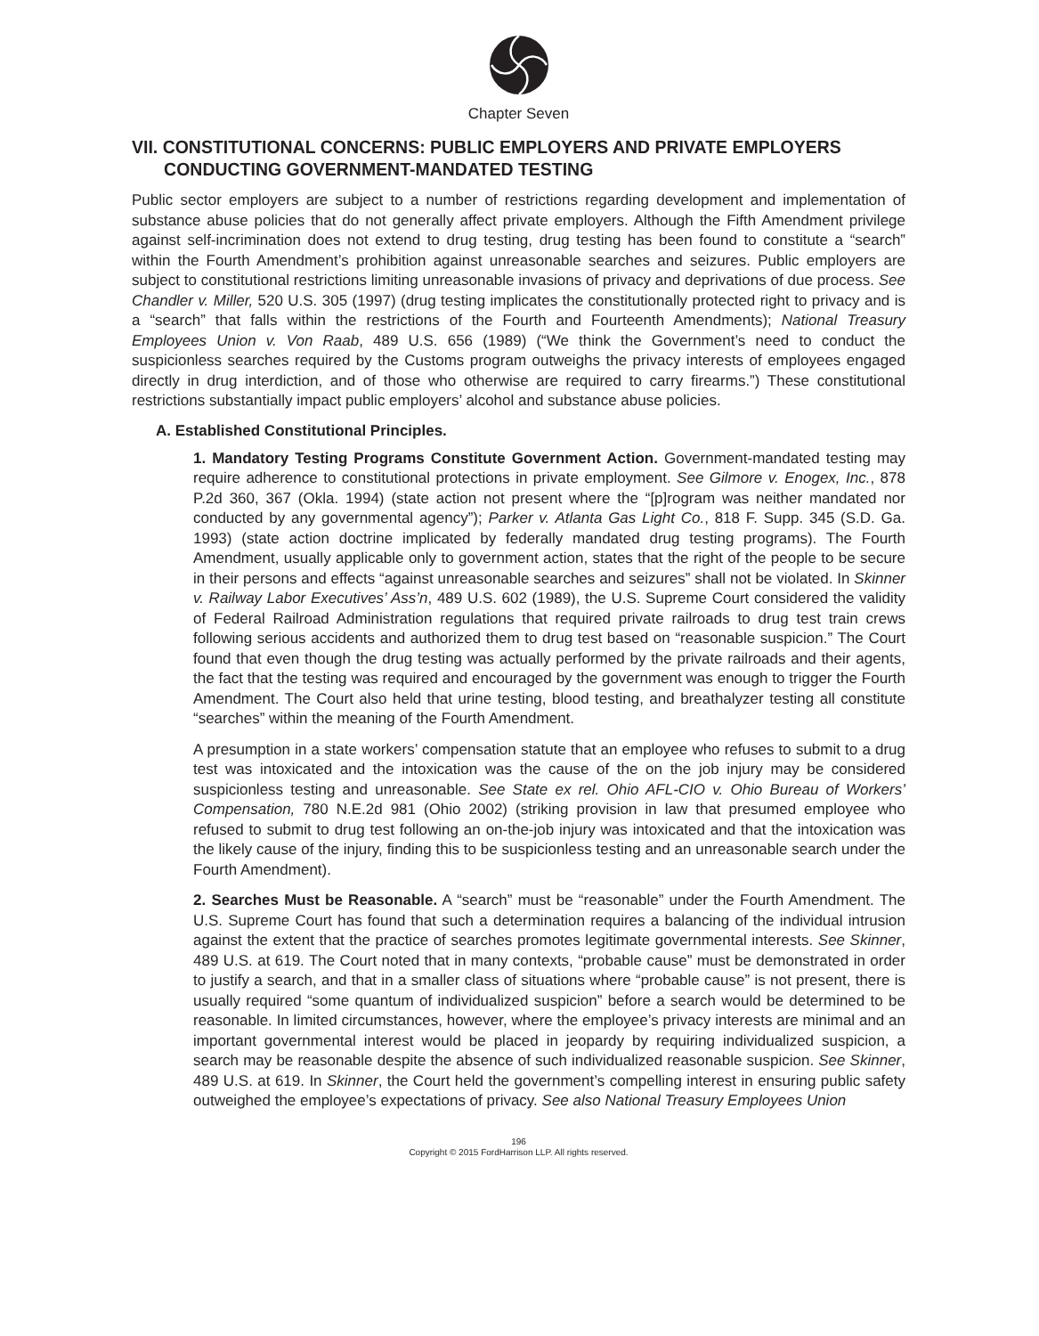Chapter Seven
VII. CONSTITUTIONAL CONCERNS: PUBLIC EMPLOYERS AND PRIVATE EMPLOYERS CONDUCTING GOVERNMENT-MANDATED TESTING
Public sector employers are subject to a number of restrictions regarding development and implementation of substance abuse policies that do not generally affect private employers. Although the Fifth Amendment privilege against self-incrimination does not extend to drug testing, drug testing has been found to constitute a “search” within the Fourth Amendment’s prohibition against unreasonable searches and seizures. Public employers are subject to constitutional restrictions limiting unreasonable invasions of privacy and deprivations of due process. See Chandler v. Miller, 520 U.S. 305 (1997) (drug testing implicates the constitutionally protected right to privacy and is a “search” that falls within the restrictions of the Fourth and Fourteenth Amendments); National Treasury Employees Union v. Von Raab, 489 U.S. 656 (1989) (“We think the Government’s need to conduct the suspicionless searches required by the Customs program outweighs the privacy interests of employees engaged directly in drug interdiction, and of those who otherwise are required to carry firearms.”) These constitutional restrictions substantially impact public employers’ alcohol and substance abuse policies.
A. Established Constitutional Principles.
1. Mandatory Testing Programs Constitute Government Action. Government-mandated testing may require adherence to constitutional protections in private employment. See Gilmore v. Enogex, Inc., 878 P.2d 360, 367 (Okla. 1994) (state action not present where the “[p]rogram was neither mandated nor conducted by any governmental agency”); Parker v. Atlanta Gas Light Co., 818 F. Supp. 345 (S.D. Ga. 1993) (state action doctrine implicated by federally mandated drug testing programs). The Fourth Amendment, usually applicable only to government action, states that the right of the people to be secure in their persons and effects “against unreasonable searches and seizures” shall not be violated. In Skinner v. Railway Labor Executives’ Ass’n, 489 U.S. 602 (1989), the U.S. Supreme Court considered the validity of Federal Railroad Administration regulations that required private railroads to drug test train crews following serious accidents and authorized them to drug test based on “reasonable suspicion.” The Court found that even though the drug testing was actually performed by the private railroads and their agents, the fact that the testing was required and encouraged by the government was enough to trigger the Fourth Amendment. The Court also held that urine testing, blood testing, and breathalyzer testing all constitute “searches” within the meaning of the Fourth Amendment.
A presumption in a state workers’ compensation statute that an employee who refuses to submit to a drug test was intoxicated and the intoxication was the cause of the on the job injury may be considered suspicionless testing and unreasonable. See State ex rel. Ohio AFL-CIO v. Ohio Bureau of Workers’ Compensation, 780 N.E.2d 981 (Ohio 2002) (striking provision in law that presumed employee who refused to submit to drug test following an on-the-job injury was intoxicated and that the intoxication was the likely cause of the injury, finding this to be suspicionless testing and an unreasonable search under the Fourth Amendment).
2. Searches Must be Reasonable. A “search” must be “reasonable” under the Fourth Amendment. The U.S. Supreme Court has found that such a determination requires a balancing of the individual intrusion against the extent that the practice of searches promotes legitimate governmental interests. See Skinner, 489 U.S. at 619. The Court noted that in many contexts, “probable cause” must be demonstrated in order to justify a search, and that in a smaller class of situations where “probable cause” is not present, there is usually required “some quantum of individualized suspicion” before a search would be determined to be reasonable. In limited circumstances, however, where the employee’s privacy interests are minimal and an important governmental interest would be placed in jeopardy by requiring individualized suspicion, a search may be reasonable despite the absence of such individualized reasonable suspicion. See Skinner, 489 U.S. at 619. In Skinner, the Court held the government’s compelling interest in ensuring public safety outweighed the employee’s expectations of privacy. See also National Treasury Employees Union
196
Copyright © 2015 FordHarrison LLP. All rights reserved.